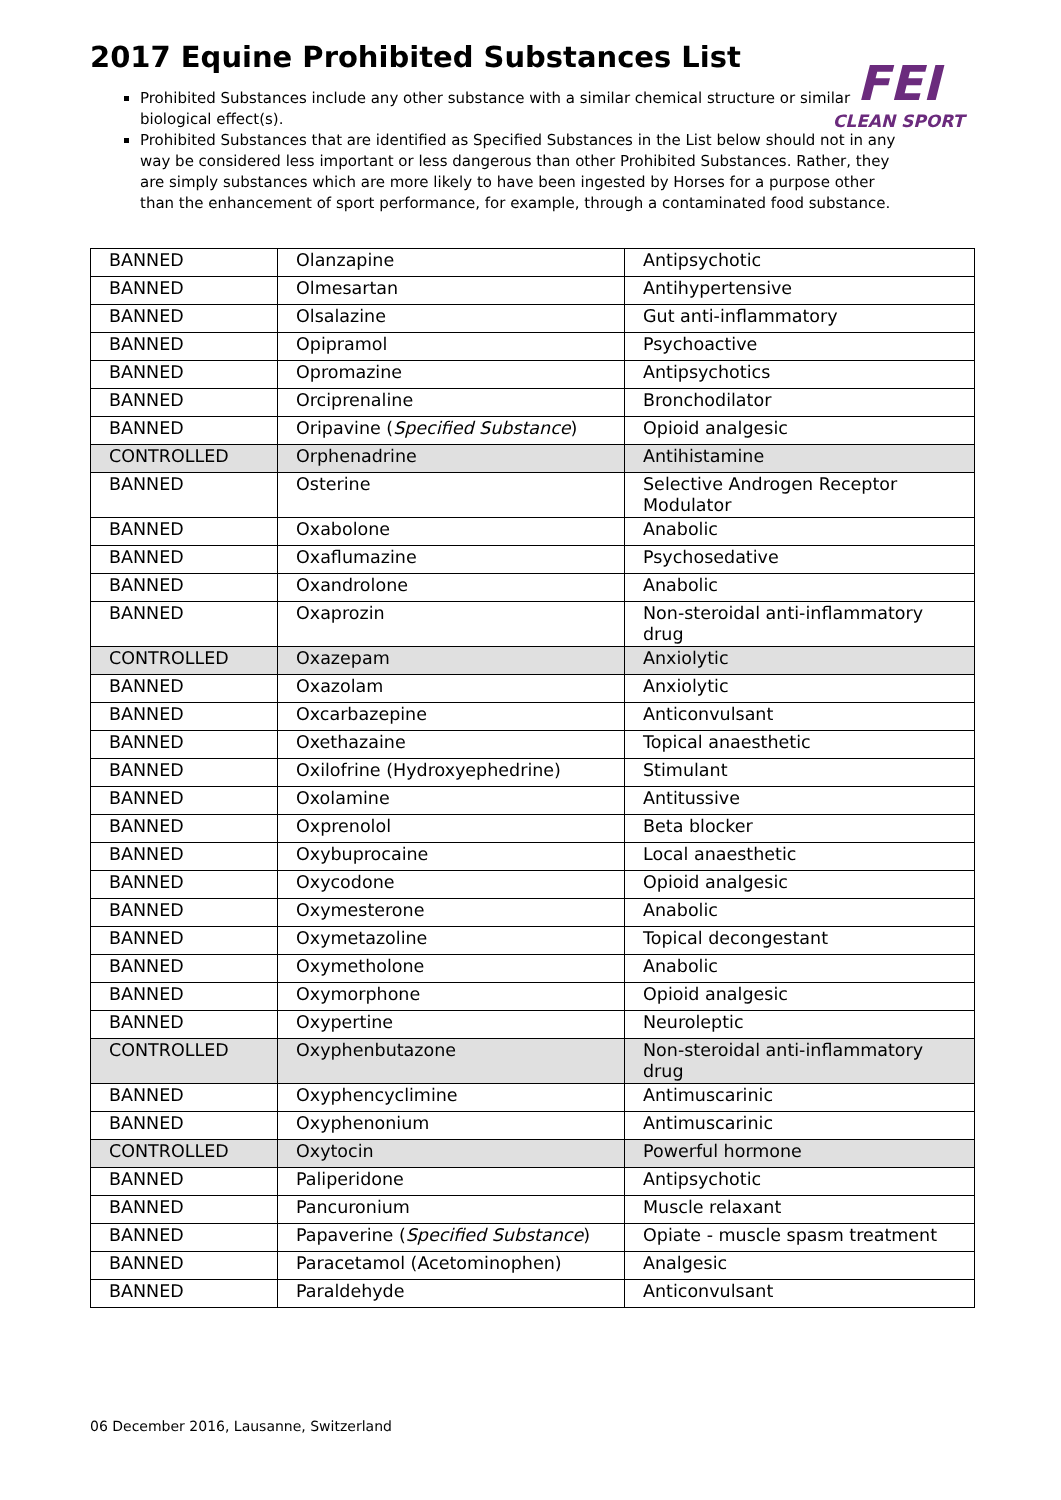FEI
CLEAN SPORT
2017 Equine Prohibited Substances List
Prohibited Substances include any other substance with a similar chemical structure or similar biological effect(s).
Prohibited Substances that are identified as Specified Substances in the List below should not in any way be considered less important or less dangerous than other Prohibited Substances. Rather, they are simply substances which are more likely to have been ingested by Horses for a purpose other than the enhancement of sport performance, for example, through a contaminated food substance.
| BANNED | Olanzapine | Antipsychotic |
| BANNED | Olmesartan | Antihypertensive |
| BANNED | Olsalazine | Gut anti-inflammatory |
| BANNED | Opipramol | Psychoactive |
| BANNED | Opromazine | Antipsychotics |
| BANNED | Orciprenaline | Bronchodilator |
| BANNED | Oripavine ( Specified Substance ) | Opioid analgesic |
| CONTROLLED | Orphenadrine | Antihistamine |
| BANNED | Osterine | Selective Androgen Receptor Modulator |
| BANNED | Oxabolone | Anabolic |
| BANNED | Oxaflumazine | Psychosedative |
| BANNED | Oxandrolone | Anabolic |
| BANNED | Oxaprozin | Non-steroidal anti-inflammatory drug |
| CONTROLLED | Oxazepam | Anxiolytic |
| BANNED | Oxazolam | Anxiolytic |
| BANNED | Oxcarbazepine | Anticonvulsant |
| BANNED | Oxethazaine | Topical anaesthetic |
| BANNED | Oxilofrine (Hydroxyephedrine) | Stimulant |
| BANNED | Oxolamine | Antitussive |
| BANNED | Oxprenolol | Beta blocker |
| BANNED | Oxybuprocaine | Local anaesthetic |
| BANNED | Oxycodone | Opioid analgesic |
| BANNED | Oxymesterone | Anabolic |
| BANNED | Oxymetazoline | Topical decongestant |
| BANNED | Oxymetholone | Anabolic |
| BANNED | Oxymorphone | Opioid analgesic |
| BANNED | Oxypertine | Neuroleptic |
| CONTROLLED | Oxyphenbutazone | Non-steroidal anti-inflammatory drug |
| BANNED | Oxyphencyclimine | Antimuscarinic |
| BANNED | Oxyphenonium | Antimuscarinic |
| CONTROLLED | Oxytocin | Powerful hormone |
| BANNED | Paliperidone | Antipsychotic |
| BANNED | Pancuronium | Muscle relaxant |
| BANNED | Papaverine ( Specified Substance ) | Opiate - muscle spasm treatment |
| BANNED | Paracetamol (Acetominophen) | Analgesic |
| BANNED | Paraldehyde | Anticonvulsant |
06 December 2016, Lausanne, Switzerland